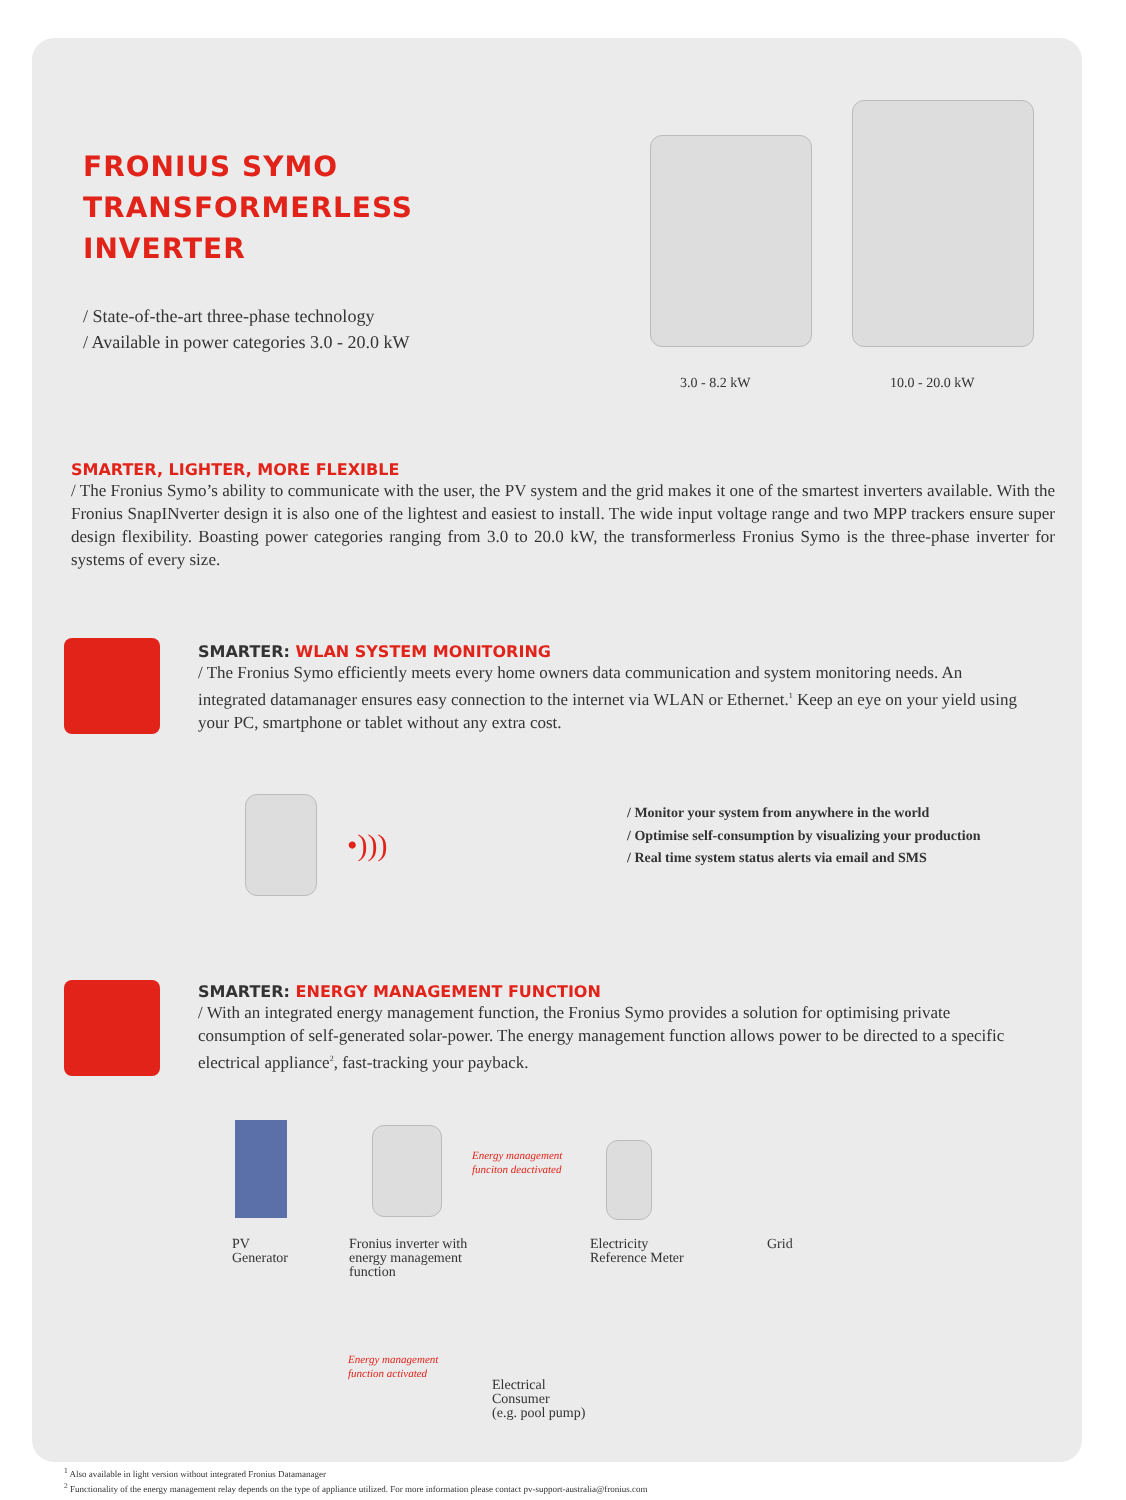FRONIUS SYMO
TRANSFORMERLESS INVERTER
/ State-of-the-art three-phase technology
/ Available in power categories 3.0 - 20.0 kW
3.0 - 8.2 kW 10.0 - 20.0 kW
SMARTER, LIGHTER, MORE FLEXIBLE
/ The Fronius Symo’s ability to communicate with the user, the PV system and the grid makes it one of the smartest inverters available. With the Fronius SnapINverter design it is also one of the lightest and easiest to install. The wide input voltage range and two MPP trackers ensure super design flexibility. Boasting power categories ranging from 3.0 to 20.0 kW, the transformerless Fronius Symo is the three-phase inverter for systems of every size.
SMARTER: WLAN SYSTEM MONITORING
/ The Fronius Symo efficiently meets every home owners data communication and system monitoring needs. An integrated datamanager ensures easy connection to the internet via WLAN or Ethernet.<sup>1</sup> Keep an eye on your yield using your PC, smartphone or tablet without any extra cost.
•)))
/ Monitor your system from anywhere in the world
/ Optimise self-consumption by visualizing your production
/ Real time system status alerts via email and SMS
SMARTER: ENERGY MANAGEMENT FUNCTION
/ With an integrated energy management function, the Fronius Symo provides a solution for optimising private consumption of self-generated solar-power. The energy management function allows power to be directed to a specific electrical appliance<sup>2</sup>, fast-tracking your payback.
Energy management
funciton deactivated
PV
Generator
Fronius inverter with
energy management
function
Electricity
Reference Meter
Grid
Energy management
function activated
Electrical
Consumer
(e.g. pool pump)
<sup>1</sup> Also available in light version without integrated Fronius Datamanager
<sup>2</sup> Functionality of the energy management relay depends on the type of appliance utilized. For more information please contact pv-support-australia@fronius.com